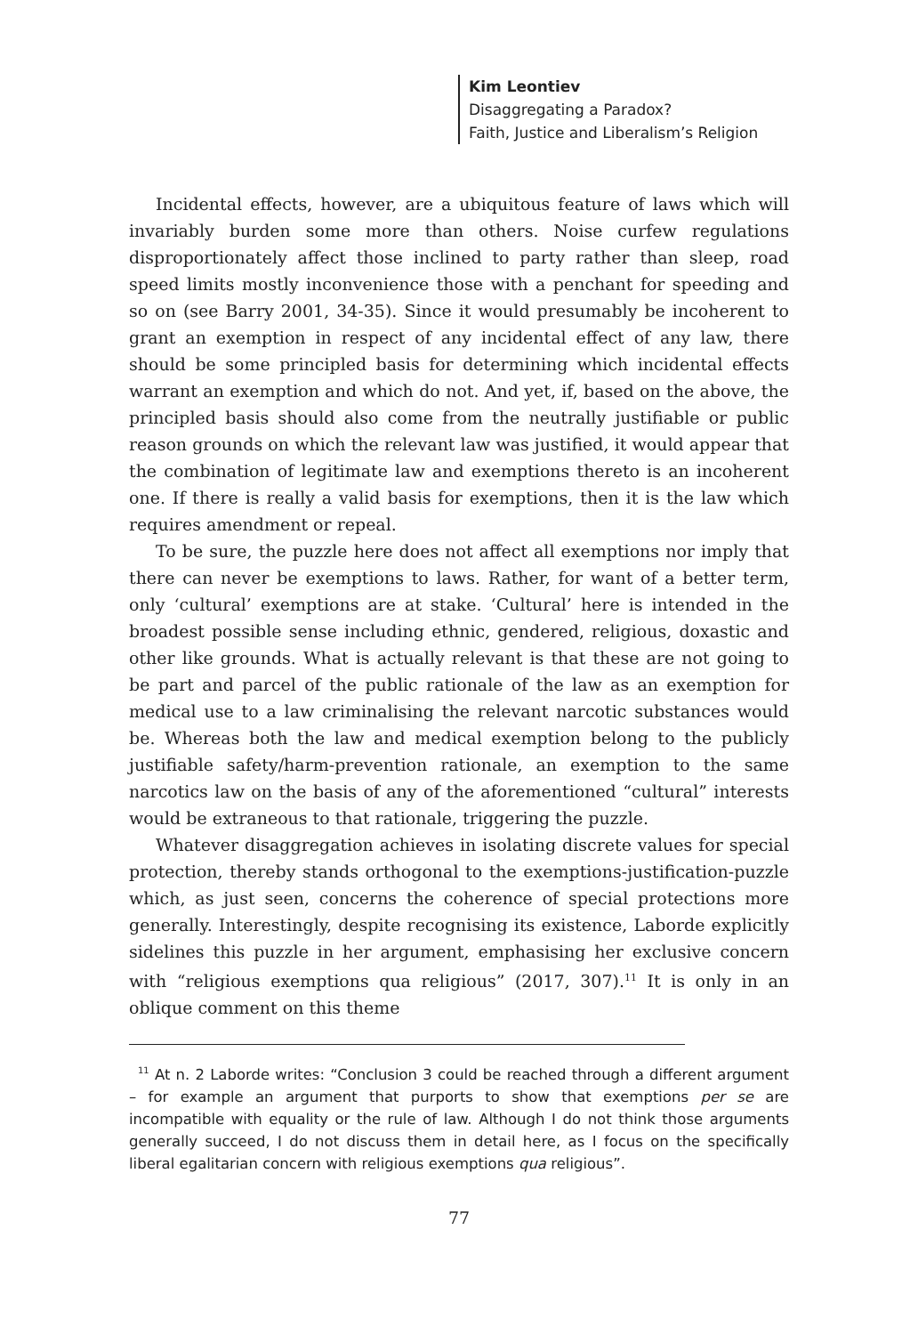Kim Leontiev
Disaggregating a Paradox?
Faith, Justice and Liberalism’s Religion
Incidental effects, however, are a ubiquitous feature of laws which will invariably burden some more than others. Noise curfew regulations disproportionately affect those inclined to party rather than sleep, road speed limits mostly inconvenience those with a penchant for speeding and so on (see Barry 2001, 34-35). Since it would presumably be incoherent to grant an exemption in respect of any incidental effect of any law, there should be some principled basis for determining which incidental effects warrant an exemption and which do not. And yet, if, based on the above, the principled basis should also come from the neutrally justifiable or public reason grounds on which the relevant law was justified, it would appear that the combination of legitimate law and exemptions thereto is an incoherent one. If there is really a valid basis for exemptions, then it is the law which requires amendment or repeal.
To be sure, the puzzle here does not affect all exemptions nor imply that there can never be exemptions to laws. Rather, for want of a better term, only ‘cultural’ exemptions are at stake. ‘Cultural’ here is intended in the broadest possible sense including ethnic, gendered, religious, doxastic and other like grounds. What is actually relevant is that these are not going to be part and parcel of the public rationale of the law as an exemption for medical use to a law criminalising the relevant narcotic substances would be. Whereas both the law and medical exemption belong to the publicly justifiable safety/harm-prevention rationale, an exemption to the same narcotics law on the basis of any of the aforementioned “cultural” interests would be extraneous to that rationale, triggering the puzzle.
Whatever disaggregation achieves in isolating discrete values for special protection, thereby stands orthogonal to the exemptions-justification-puzzle which, as just seen, concerns the coherence of special protections more generally. Interestingly, despite recognising its existence, Laborde explicitly sidelines this puzzle in her argument, emphasising her exclusive concern with “religious exemptions qua religious” (2017, 307).<sup>11</sup> It is only in an oblique comment on this theme
<sup>11</sup> At n. 2 Laborde writes: “Conclusion 3 could be reached through a different argument – for example an argument that purports to show that exemptions per se are incompatible with equality or the rule of law. Although I do not think those arguments generally succeed, I do not discuss them in detail here, as I focus on the specifically liberal egalitarian concern with religious exemptions qua religious”.
77